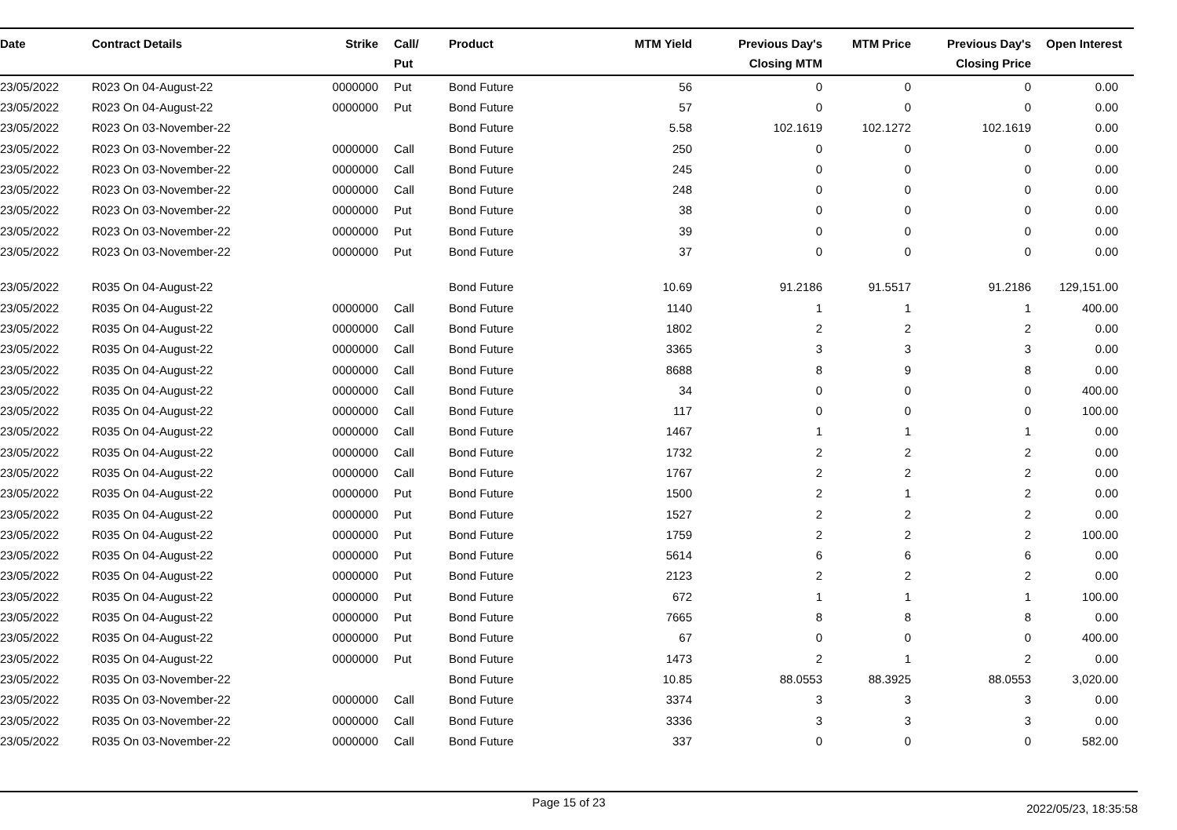| Date | Contract Details | Strike | Call/ Put | Product | MTM Yield | Previous Day's Closing MTM | MTM Price | Previous Day's Closing Price | Open Interest |
| --- | --- | --- | --- | --- | --- | --- | --- | --- | --- |
| 23/05/2022 | R023 On 04-August-22 | 0000000 | Put | Bond Future | 56 | 0 | 0 | 0 | 0.00 |
| 23/05/2022 | R023 On 04-August-22 | 0000000 | Put | Bond Future | 57 | 0 | 0 | 0 | 0.00 |
| 23/05/2022 | R023 On 03-November-22 | | | Bond Future | 5.58 | 102.1619 | 102.1272 | 102.1619 | 0.00 |
| 23/05/2022 | R023 On 03-November-22 | 0000000 | Call | Bond Future | 250 | 0 | 0 | 0 | 0.00 |
| 23/05/2022 | R023 On 03-November-22 | 0000000 | Call | Bond Future | 245 | 0 | 0 | 0 | 0.00 |
| 23/05/2022 | R023 On 03-November-22 | 0000000 | Call | Bond Future | 248 | 0 | 0 | 0 | 0.00 |
| 23/05/2022 | R023 On 03-November-22 | 0000000 | Put | Bond Future | 38 | 0 | 0 | 0 | 0.00 |
| 23/05/2022 | R023 On 03-November-22 | 0000000 | Put | Bond Future | 39 | 0 | 0 | 0 | 0.00 |
| 23/05/2022 | R023 On 03-November-22 | 0000000 | Put | Bond Future | 37 | 0 | 0 | 0 | 0.00 |
| 23/05/2022 | R035 On 04-August-22 | | | Bond Future | 10.69 | 91.2186 | 91.5517 | 91.2186 | 129,151.00 |
| 23/05/2022 | R035 On 04-August-22 | 0000000 | Call | Bond Future | 1140 | 1 | 1 | 1 | 400.00 |
| 23/05/2022 | R035 On 04-August-22 | 0000000 | Call | Bond Future | 1802 | 2 | 2 | 2 | 0.00 |
| 23/05/2022 | R035 On 04-August-22 | 0000000 | Call | Bond Future | 3365 | 3 | 3 | 3 | 0.00 |
| 23/05/2022 | R035 On 04-August-22 | 0000000 | Call | Bond Future | 8688 | 8 | 9 | 8 | 0.00 |
| 23/05/2022 | R035 On 04-August-22 | 0000000 | Call | Bond Future | 34 | 0 | 0 | 0 | 400.00 |
| 23/05/2022 | R035 On 04-August-22 | 0000000 | Call | Bond Future | 117 | 0 | 0 | 0 | 100.00 |
| 23/05/2022 | R035 On 04-August-22 | 0000000 | Call | Bond Future | 1467 | 1 | 1 | 1 | 0.00 |
| 23/05/2022 | R035 On 04-August-22 | 0000000 | Call | Bond Future | 1732 | 2 | 2 | 2 | 0.00 |
| 23/05/2022 | R035 On 04-August-22 | 0000000 | Call | Bond Future | 1767 | 2 | 2 | 2 | 0.00 |
| 23/05/2022 | R035 On 04-August-22 | 0000000 | Put | Bond Future | 1500 | 2 | 1 | 2 | 0.00 |
| 23/05/2022 | R035 On 04-August-22 | 0000000 | Put | Bond Future | 1527 | 2 | 2 | 2 | 0.00 |
| 23/05/2022 | R035 On 04-August-22 | 0000000 | Put | Bond Future | 1759 | 2 | 2 | 2 | 100.00 |
| 23/05/2022 | R035 On 04-August-22 | 0000000 | Put | Bond Future | 5614 | 6 | 6 | 6 | 0.00 |
| 23/05/2022 | R035 On 04-August-22 | 0000000 | Put | Bond Future | 2123 | 2 | 2 | 2 | 0.00 |
| 23/05/2022 | R035 On 04-August-22 | 0000000 | Put | Bond Future | 672 | 1 | 1 | 1 | 100.00 |
| 23/05/2022 | R035 On 04-August-22 | 0000000 | Put | Bond Future | 7665 | 8 | 8 | 8 | 0.00 |
| 23/05/2022 | R035 On 04-August-22 | 0000000 | Put | Bond Future | 67 | 0 | 0 | 0 | 400.00 |
| 23/05/2022 | R035 On 04-August-22 | 0000000 | Put | Bond Future | 1473 | 2 | 1 | 2 | 0.00 |
| 23/05/2022 | R035 On 03-November-22 | | | Bond Future | 10.85 | 88.0553 | 88.3925 | 88.0553 | 3,020.00 |
| 23/05/2022 | R035 On 03-November-22 | 0000000 | Call | Bond Future | 3374 | 3 | 3 | 3 | 0.00 |
| 23/05/2022 | R035 On 03-November-22 | 0000000 | Call | Bond Future | 3336 | 3 | 3 | 3 | 0.00 |
| 23/05/2022 | R035 On 03-November-22 | 0000000 | Call | Bond Future | 337 | 0 | 0 | 0 | 582.00 |
Page 15 of 23 2022/05/23, 18:35:58